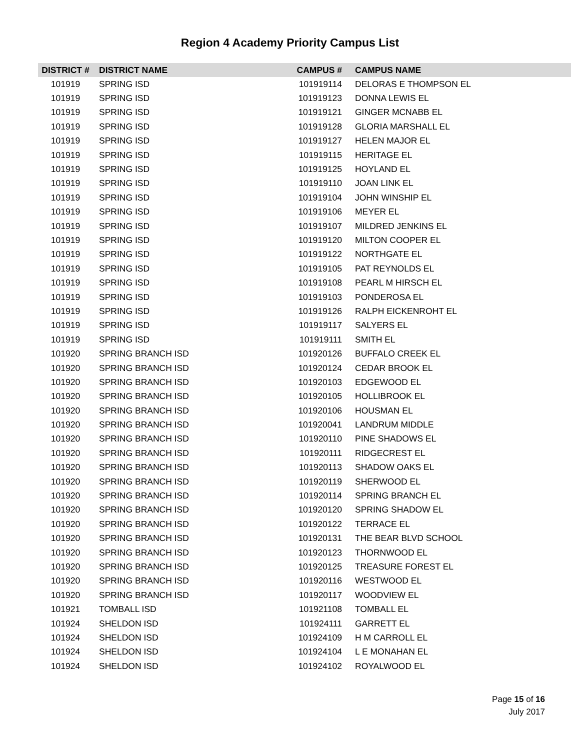Region 4 Academy Priority Campus List
| DISTRICT # | DISTRICT NAME | CAMPUS # | CAMPUS NAME |
| --- | --- | --- | --- |
| 101919 | SPRING ISD | 101919114 | DELORAS E THOMPSON EL |
| 101919 | SPRING ISD | 101919123 | DONNA LEWIS EL |
| 101919 | SPRING ISD | 101919121 | GINGER MCNABB EL |
| 101919 | SPRING ISD | 101919128 | GLORIA MARSHALL EL |
| 101919 | SPRING ISD | 101919127 | HELEN MAJOR EL |
| 101919 | SPRING ISD | 101919115 | HERITAGE EL |
| 101919 | SPRING ISD | 101919125 | HOYLAND EL |
| 101919 | SPRING ISD | 101919110 | JOAN LINK EL |
| 101919 | SPRING ISD | 101919104 | JOHN WINSHIP EL |
| 101919 | SPRING ISD | 101919106 | MEYER EL |
| 101919 | SPRING ISD | 101919107 | MILDRED JENKINS EL |
| 101919 | SPRING ISD | 101919120 | MILTON COOPER EL |
| 101919 | SPRING ISD | 101919122 | NORTHGATE EL |
| 101919 | SPRING ISD | 101919105 | PAT REYNOLDS EL |
| 101919 | SPRING ISD | 101919108 | PEARL M HIRSCH EL |
| 101919 | SPRING ISD | 101919103 | PONDEROSA EL |
| 101919 | SPRING ISD | 101919126 | RALPH EICKENROHT EL |
| 101919 | SPRING ISD | 101919117 | SALYERS EL |
| 101919 | SPRING ISD | 101919111 | SMITH EL |
| 101920 | SPRING BRANCH ISD | 101920126 | BUFFALO CREEK EL |
| 101920 | SPRING BRANCH ISD | 101920124 | CEDAR BROOK EL |
| 101920 | SPRING BRANCH ISD | 101920103 | EDGEWOOD EL |
| 101920 | SPRING BRANCH ISD | 101920105 | HOLLIBROOK EL |
| 101920 | SPRING BRANCH ISD | 101920106 | HOUSMAN EL |
| 101920 | SPRING BRANCH ISD | 101920041 | LANDRUM MIDDLE |
| 101920 | SPRING BRANCH ISD | 101920110 | PINE SHADOWS EL |
| 101920 | SPRING BRANCH ISD | 101920111 | RIDGECREST EL |
| 101920 | SPRING BRANCH ISD | 101920113 | SHADOW OAKS EL |
| 101920 | SPRING BRANCH ISD | 101920119 | SHERWOOD EL |
| 101920 | SPRING BRANCH ISD | 101920114 | SPRING BRANCH EL |
| 101920 | SPRING BRANCH ISD | 101920120 | SPRING SHADOW EL |
| 101920 | SPRING BRANCH ISD | 101920122 | TERRACE EL |
| 101920 | SPRING BRANCH ISD | 101920131 | THE BEAR BLVD SCHOOL |
| 101920 | SPRING BRANCH ISD | 101920123 | THORNWOOD EL |
| 101920 | SPRING BRANCH ISD | 101920125 | TREASURE FOREST EL |
| 101920 | SPRING BRANCH ISD | 101920116 | WESTWOOD EL |
| 101920 | SPRING BRANCH ISD | 101920117 | WOODVIEW EL |
| 101921 | TOMBALL ISD | 101921108 | TOMBALL EL |
| 101924 | SHELDON ISD | 101924111 | GARRETT EL |
| 101924 | SHELDON ISD | 101924109 | H M CARROLL EL |
| 101924 | SHELDON ISD | 101924104 | L E MONAHAN EL |
| 101924 | SHELDON ISD | 101924102 | ROYALWOOD EL |
Page 15 of 16
July 2017